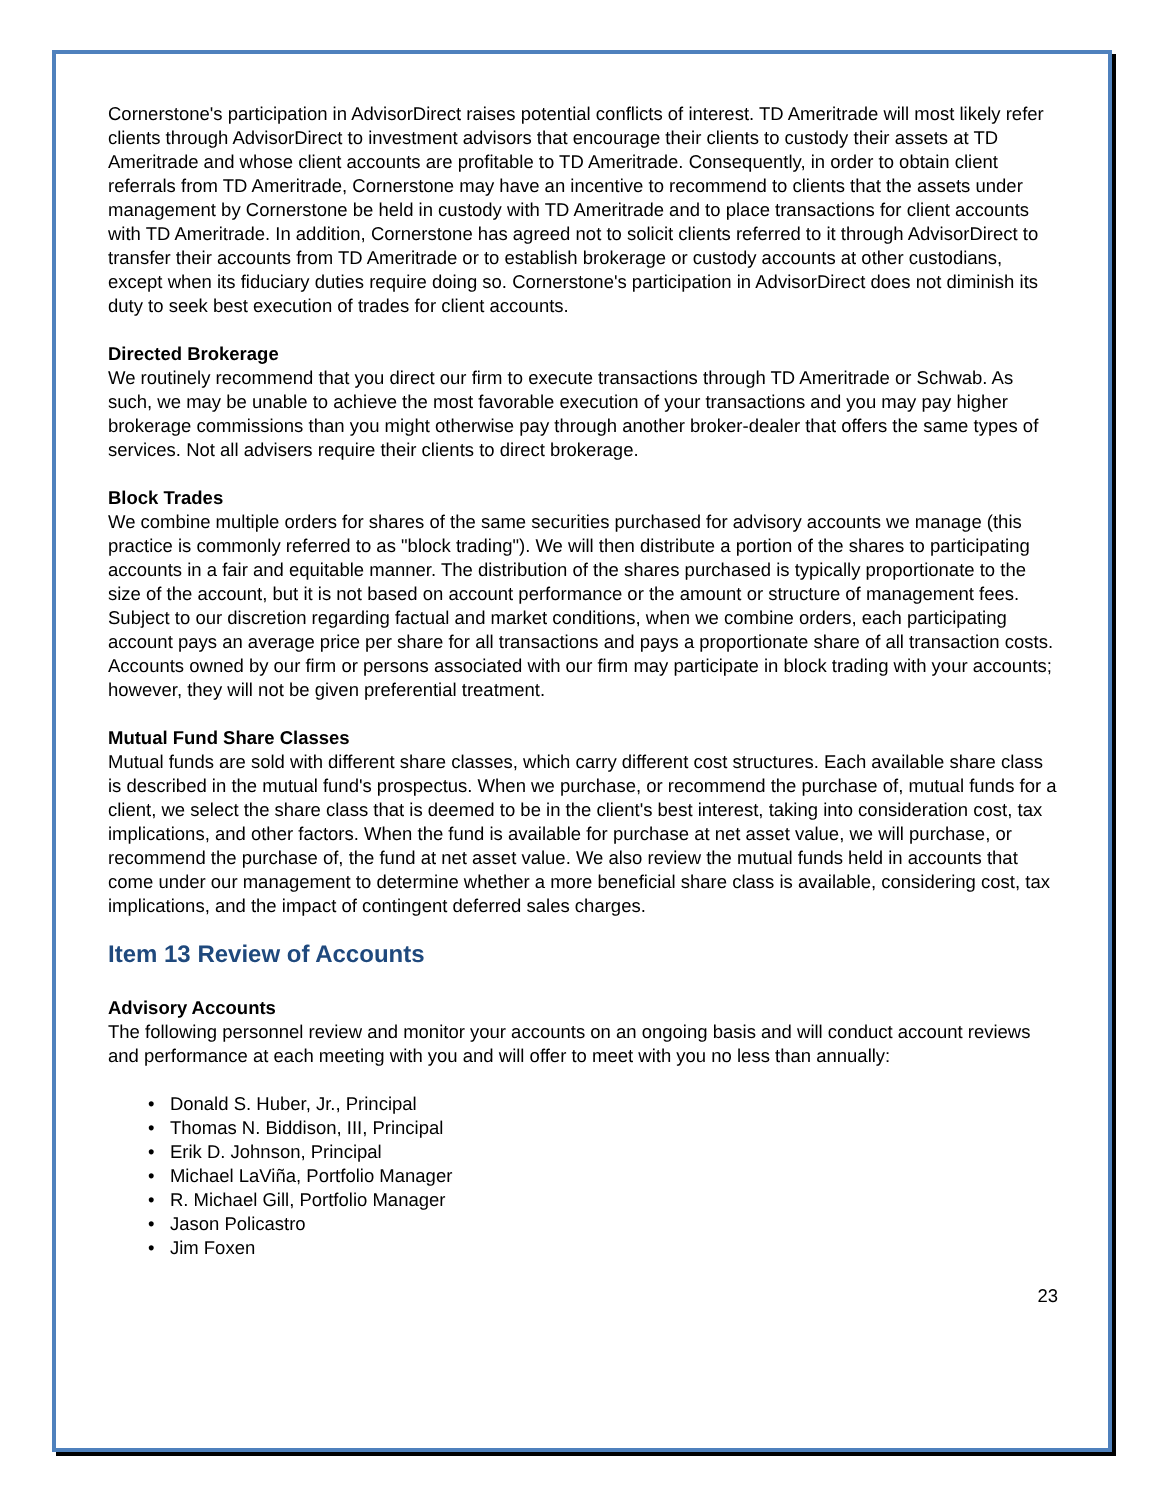Cornerstone's participation in AdvisorDirect raises potential conflicts of interest. TD Ameritrade will most likely refer clients through AdvisorDirect to investment advisors that encourage their clients to custody their assets at TD Ameritrade and whose client accounts are profitable to TD Ameritrade. Consequently, in order to obtain client referrals from TD Ameritrade, Cornerstone may have an incentive to recommend to clients that the assets under management by Cornerstone be held in custody with TD Ameritrade and to place transactions for client accounts with TD Ameritrade. In addition, Cornerstone has agreed not to solicit clients referred to it through AdvisorDirect to transfer their accounts from TD Ameritrade or to establish brokerage or custody accounts at other custodians, except when its fiduciary duties require doing so. Cornerstone's participation in AdvisorDirect does not diminish its duty to seek best execution of trades for client accounts.
Directed Brokerage
We routinely recommend that you direct our firm to execute transactions through TD Ameritrade or Schwab. As such, we may be unable to achieve the most favorable execution of your transactions and you may pay higher brokerage commissions than you might otherwise pay through another broker-dealer that offers the same types of services. Not all advisers require their clients to direct brokerage.
Block Trades
We combine multiple orders for shares of the same securities purchased for advisory accounts we manage (this practice is commonly referred to as "block trading"). We will then distribute a portion of the shares to participating accounts in a fair and equitable manner. The distribution of the shares purchased is typically proportionate to the size of the account, but it is not based on account performance or the amount or structure of management fees. Subject to our discretion regarding factual and market conditions, when we combine orders, each participating account pays an average price per share for all transactions and pays a proportionate share of all transaction costs. Accounts owned by our firm or persons associated with our firm may participate in block trading with your accounts; however, they will not be given preferential treatment.
Mutual Fund Share Classes
Mutual funds are sold with different share classes, which carry different cost structures. Each available share class is described in the mutual fund's prospectus. When we purchase, or recommend the purchase of, mutual funds for a client, we select the share class that is deemed to be in the client's best interest, taking into consideration cost, tax implications, and other factors. When the fund is available for purchase at net asset value, we will purchase, or recommend the purchase of, the fund at net asset value. We also review the mutual funds held in accounts that come under our management to determine whether a more beneficial share class is available, considering cost, tax implications, and the impact of contingent deferred sales charges.
Item 13 Review of Accounts
Advisory Accounts
The following personnel review and monitor your accounts on an ongoing basis and will conduct account reviews and performance at each meeting with you and will offer to meet with you no less than annually:
• Donald S. Huber, Jr., Principal
• Thomas N. Biddison, III, Principal
• Erik D. Johnson, Principal
• Michael LaViña, Portfolio Manager
• R. Michael Gill, Portfolio Manager
• Jason Policastro
• Jim Foxen
23